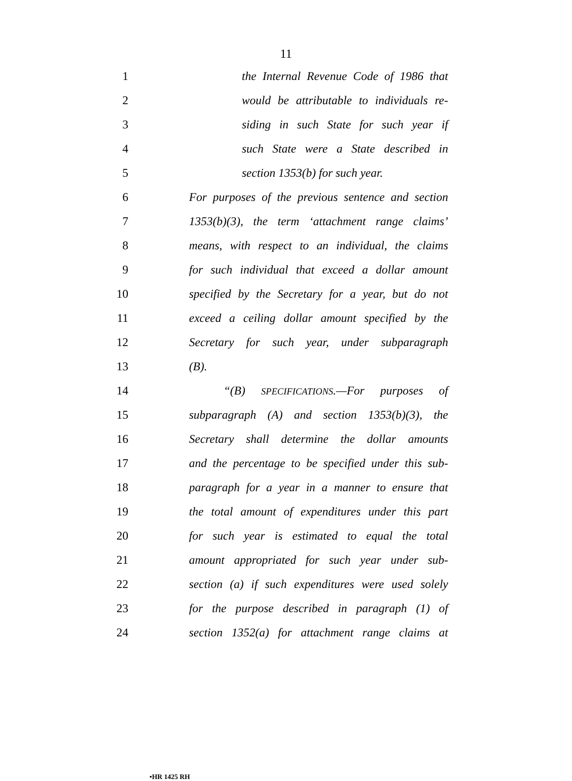11
1 the Internal Revenue Code of 1986 that
2 would be attributable to individuals re-
3 siding in such State for such year if
4 such State were a State described in
5 section 1353(b) for such year.
6 For purposes of the previous sentence and section
7 1353(b)(3), the term ‘attachment range claims’
8 means, with respect to an individual, the claims
9 for such individual that exceed a dollar amount
10 specified by the Secretary for a year, but do not
11 exceed a ceiling dollar amount specified by the
12 Secretary for such year, under subparagraph
13 (B).
14 “(B) SPECIFICATIONS.—For purposes of
15 subparagraph (A) and section 1353(b)(3), the
16 Secretary shall determine the dollar amounts
17 and the percentage to be specified under this sub-
18 paragraph for a year in a manner to ensure that
19 the total amount of expenditures under this part
20 for such year is estimated to equal the total
21 amount appropriated for such year under sub-
22 section (a) if such expenditures were used solely
23 for the purpose described in paragraph (1) of
24 section 1352(a) for attachment range claims at
•HR 1425 RH